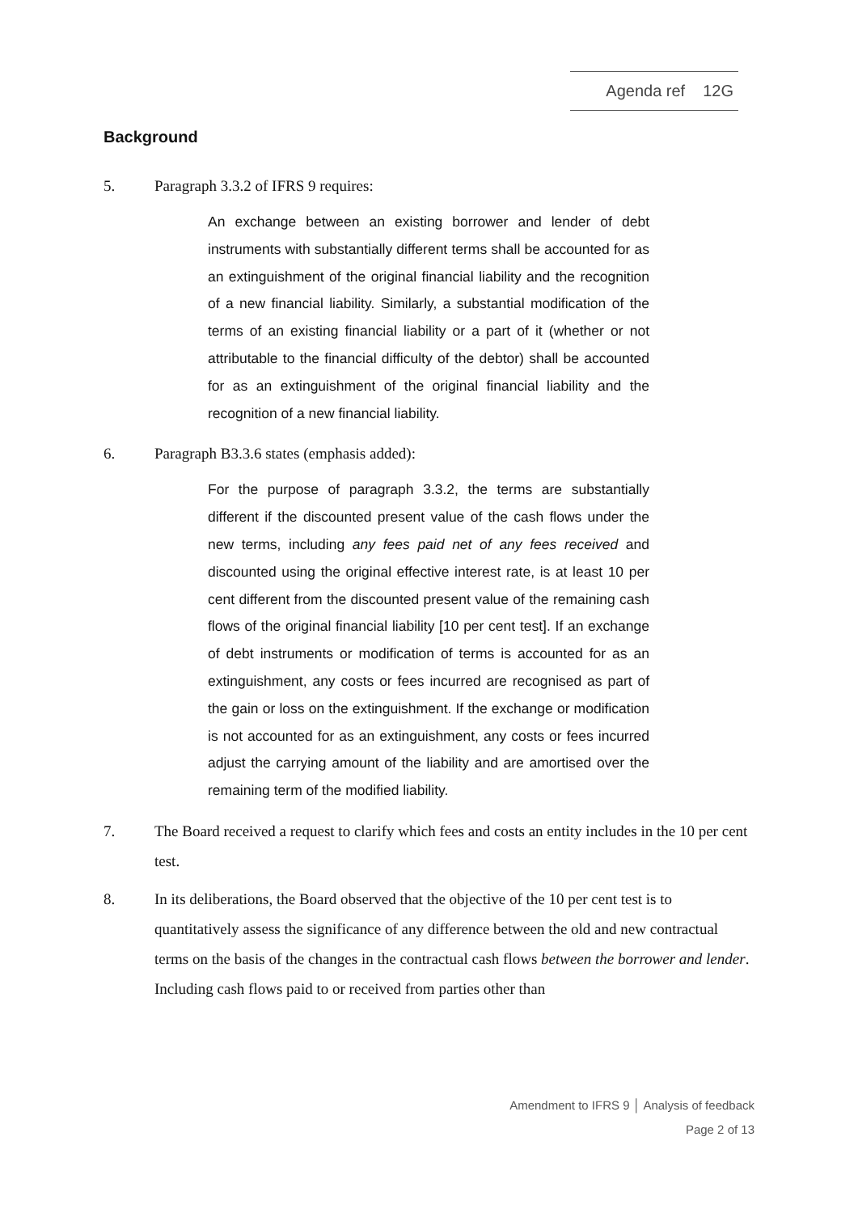Agenda ref 12G
Background
5. Paragraph 3.3.2 of IFRS 9 requires:
An exchange between an existing borrower and lender of debt instruments with substantially different terms shall be accounted for as an extinguishment of the original financial liability and the recognition of a new financial liability. Similarly, a substantial modification of the terms of an existing financial liability or a part of it (whether or not attributable to the financial difficulty of the debtor) shall be accounted for as an extinguishment of the original financial liability and the recognition of a new financial liability.
6. Paragraph B3.3.6 states (emphasis added):
For the purpose of paragraph 3.3.2, the terms are substantially different if the discounted present value of the cash flows under the new terms, including any fees paid net of any fees received and discounted using the original effective interest rate, is at least 10 per cent different from the discounted present value of the remaining cash flows of the original financial liability [10 per cent test]. If an exchange of debt instruments or modification of terms is accounted for as an extinguishment, any costs or fees incurred are recognised as part of the gain or loss on the extinguishment. If the exchange or modification is not accounted for as an extinguishment, any costs or fees incurred adjust the carrying amount of the liability and are amortised over the remaining term of the modified liability.
7. The Board received a request to clarify which fees and costs an entity includes in the 10 per cent test.
8. In its deliberations, the Board observed that the objective of the 10 per cent test is to quantitatively assess the significance of any difference between the old and new contractual terms on the basis of the changes in the contractual cash flows between the borrower and lender. Including cash flows paid to or received from parties other than
Amendment to IFRS 9 │ Analysis of feedback
Page 2 of 13